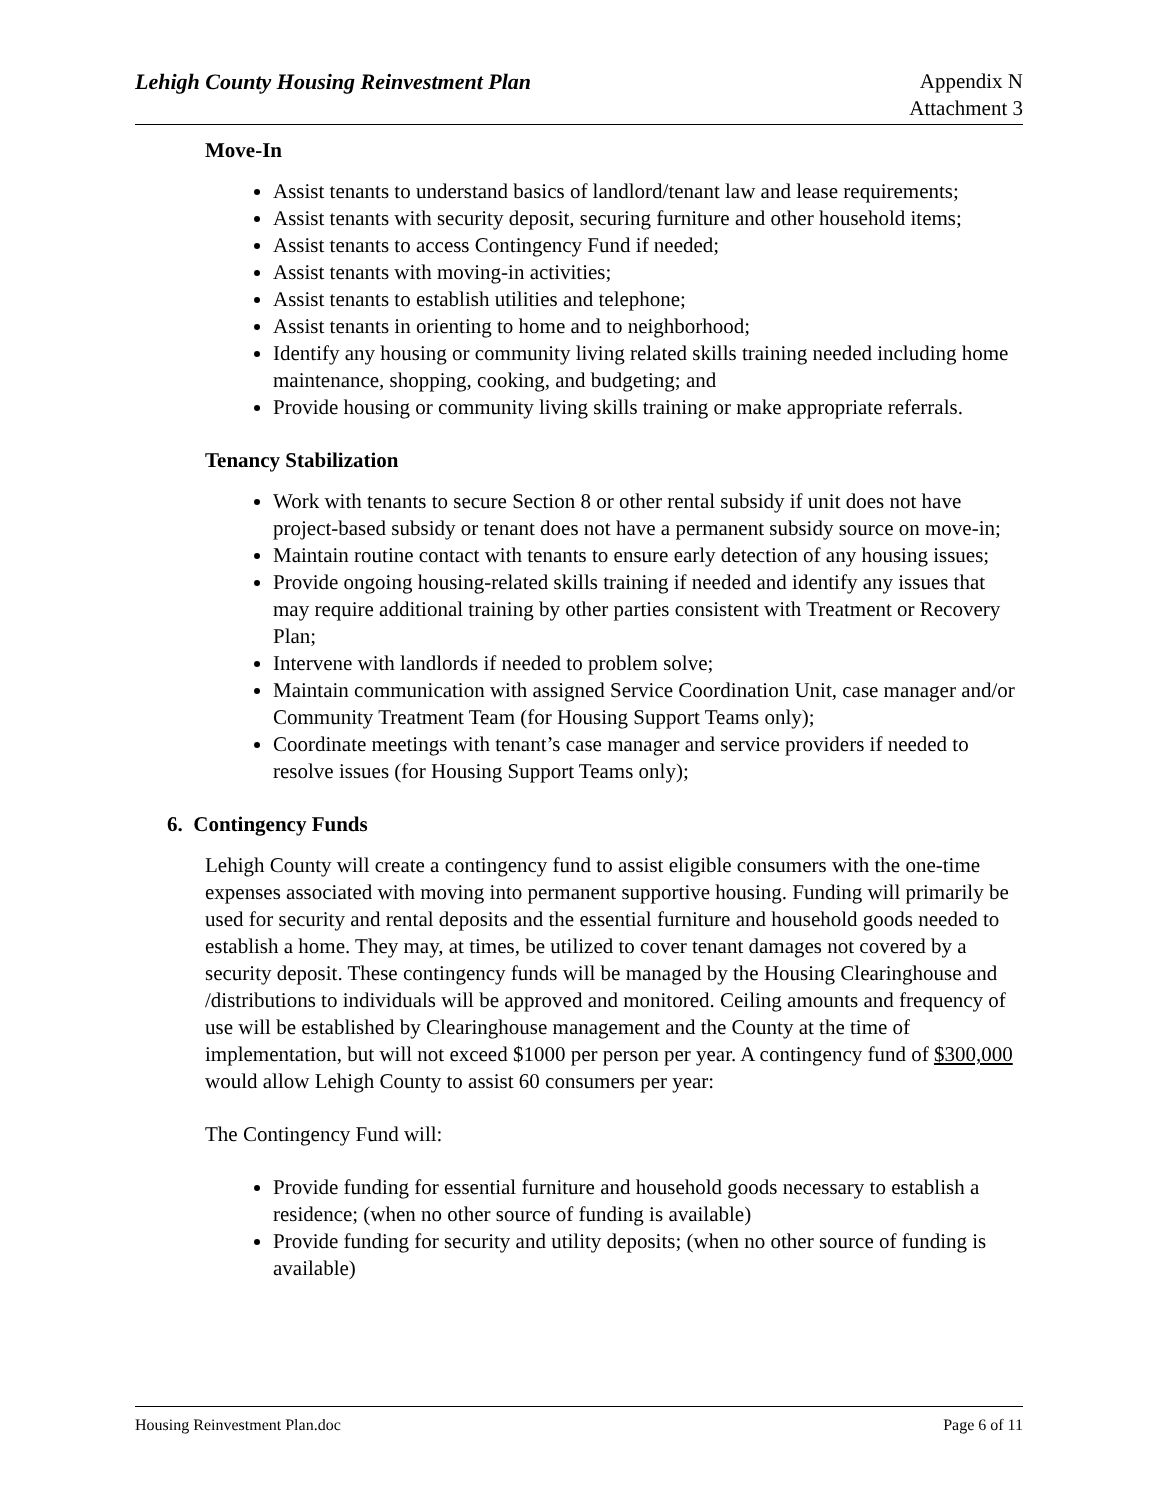Lehigh County Housing Reinvestment Plan
Appendix N
Attachment 3
Move-In
Assist tenants to understand basics of landlord/tenant law and lease requirements;
Assist tenants with security deposit, securing furniture and other household items;
Assist tenants to access Contingency Fund if needed;
Assist tenants with moving-in activities;
Assist tenants to establish utilities and telephone;
Assist tenants in orienting to home and to neighborhood;
Identify any housing or community living related skills training needed including home maintenance, shopping, cooking, and budgeting; and
Provide housing or community living skills training or make appropriate referrals.
Tenancy Stabilization
Work with tenants to secure Section 8 or other rental subsidy if unit does not have project-based subsidy or tenant does not have a permanent subsidy source on move-in;
Maintain routine contact with tenants to ensure early detection of any housing issues;
Provide ongoing housing-related skills training if needed and identify any issues that may require additional training by other parties consistent with Treatment or Recovery Plan;
Intervene with landlords if needed to problem solve;
Maintain communication with assigned Service Coordination Unit, case manager and/or Community Treatment Team (for Housing Support Teams only);
Coordinate meetings with tenant’s case manager and service providers if needed to resolve issues (for Housing Support Teams only);
6. Contingency Funds
Lehigh County will create a contingency fund to assist eligible consumers with the one-time expenses associated with moving into permanent supportive housing. Funding will primarily be used for security and rental deposits and the essential furniture and household goods needed to establish a home. They may, at times, be utilized to cover tenant damages not covered by a security deposit. These contingency funds will be managed by the Housing Clearinghouse and /distributions to individuals will be approved and monitored. Ceiling amounts and frequency of use will be established by Clearinghouse management and the County at the time of implementation, but will not exceed $1000 per person per year. A contingency fund of $300,000 would allow Lehigh County to assist 60 consumers per year:
The Contingency Fund will:
Provide funding for essential furniture and household goods necessary to establish a residence; (when no other source of funding is available)
Provide funding for security and utility deposits; (when no other source of funding is available)
Housing Reinvestment Plan.doc Page 6 of 11